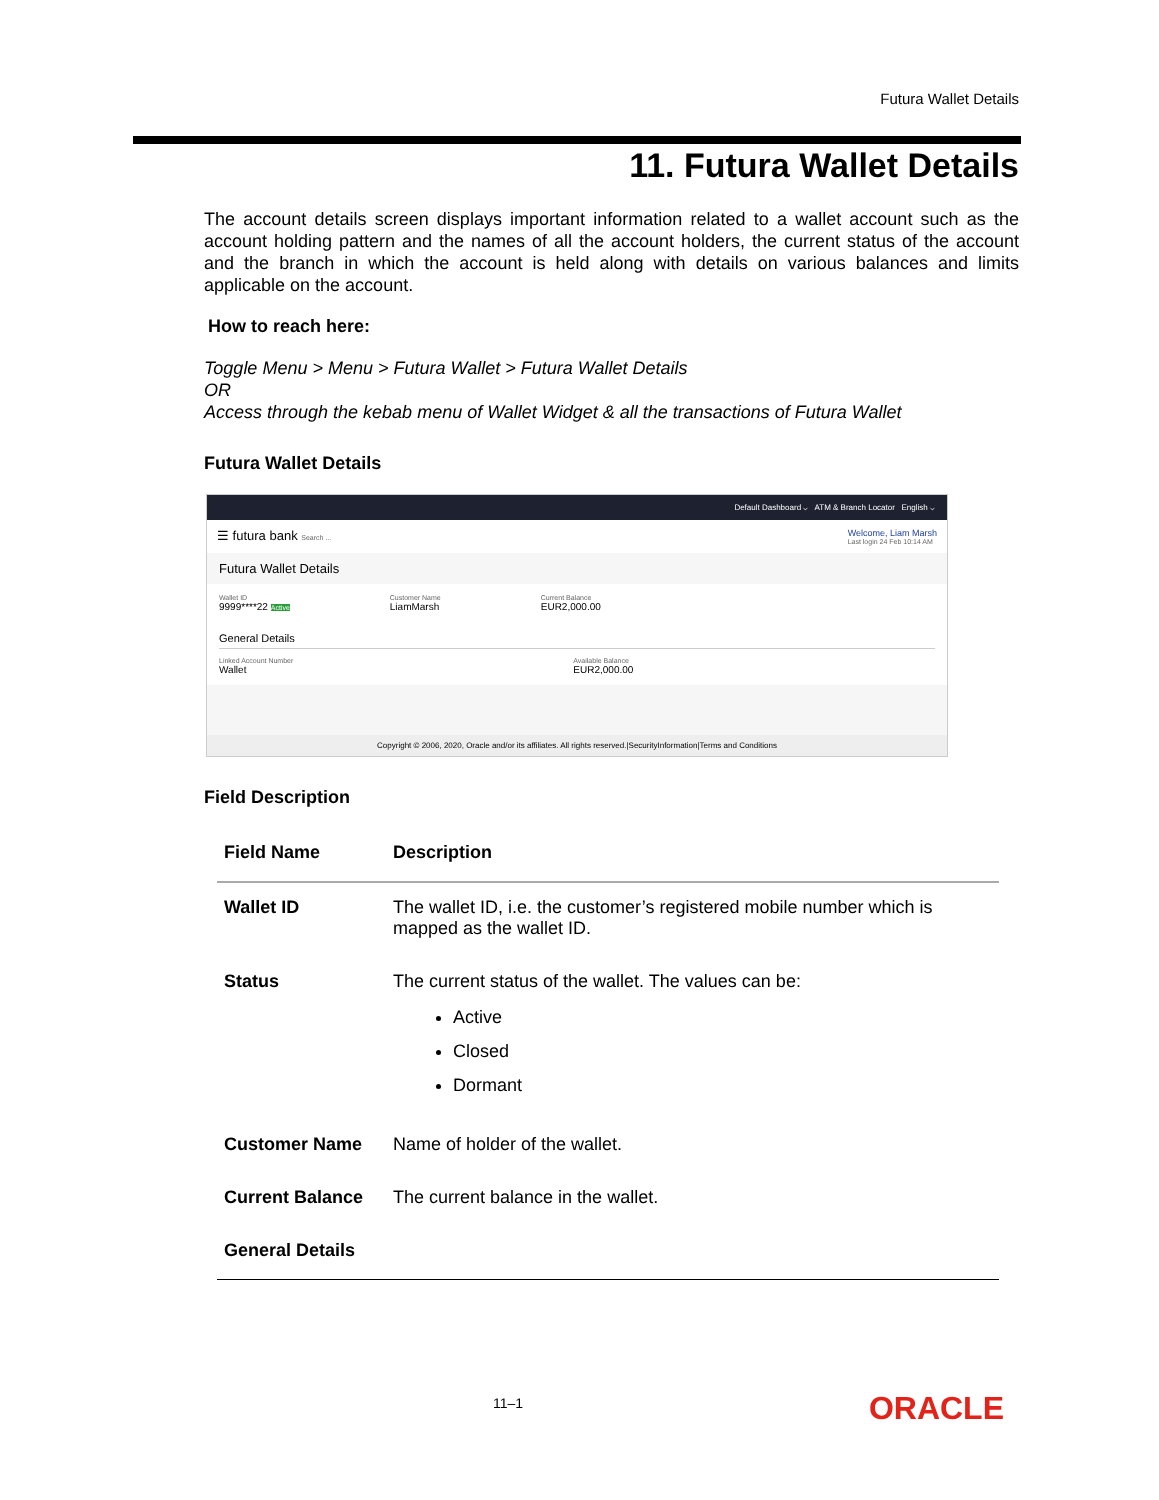Futura Wallet Details
11. Futura Wallet Details
The account details screen displays important information related to a wallet account such as the account holding pattern and the names of all the account holders, the current status of the account and the branch in which the account is held along with details on various balances and limits applicable on the account.
How to reach here:
Toggle Menu > Menu > Futura Wallet > Futura Wallet Details
OR
Access through the kebab menu of Wallet Widget & all the transactions of Futura Wallet
Futura Wallet Details
Default Dashboard ⌵ ATM & Branch Locator English ⌵
☰ futura bank Search ... Welcome, Liam Marsh
Last login 24 Feb 10:14 AM
Futura Wallet Details
Wallet ID
9999****22 Active
Customer Name
LiamMarsh
Current Balance
EUR2,000.00
General Details
Linked Account Number
Wallet
Available Balance
EUR2,000.00
Copyright © 2006, 2020, Oracle and/or its affiliates. All rights reserved.|SecurityInformation|Terms and Conditions
Field Description
| Field Name | Description |
| --- | --- |
| Wallet ID | The wallet ID, i.e. the customer’s registered mobile number which is mapped as the wallet ID. |
| Status | The current status of the wallet. The values can be: Active Closed Dormant |
| Customer Name | Name of holder of the wallet. |
| Current Balance | The current balance in the wallet. |
| General Details | |
11–1 ORACLE